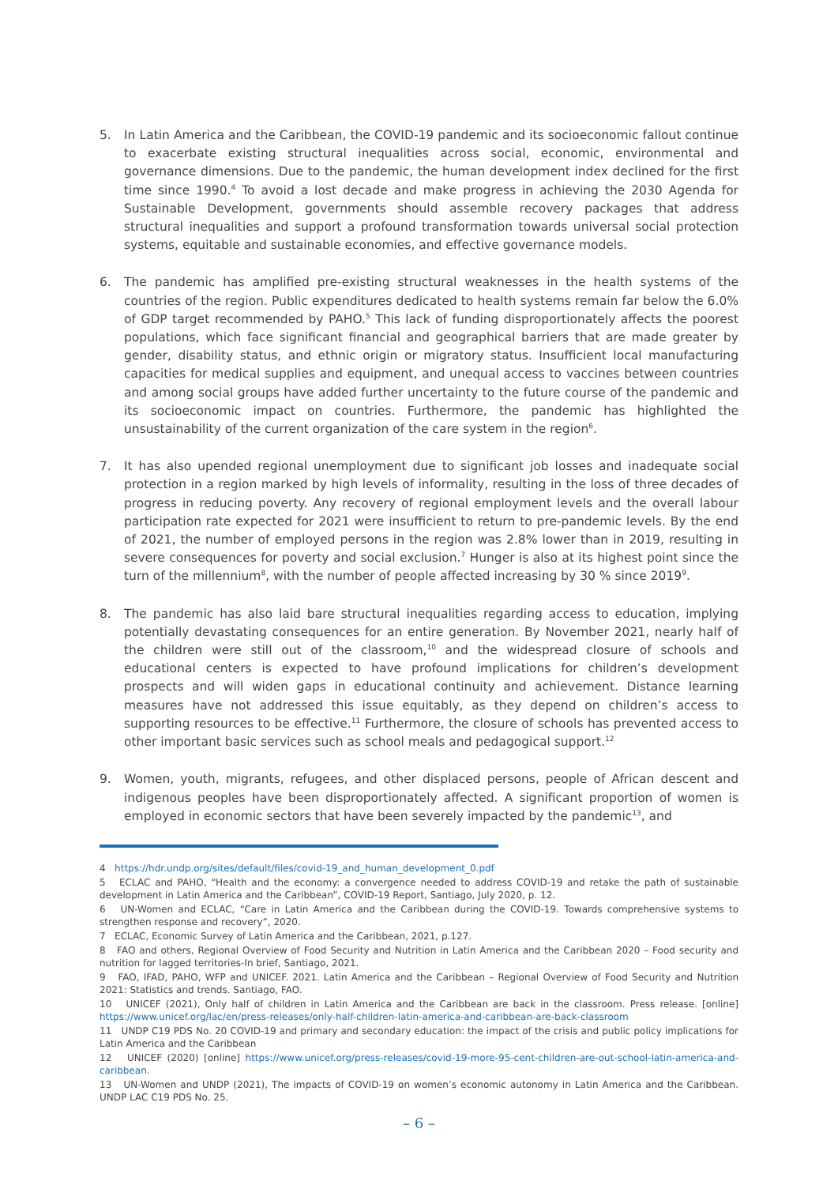5. In Latin America and the Caribbean, the COVID-19 pandemic and its socioeconomic fallout continue to exacerbate existing structural inequalities across social, economic, environmental and governance dimensions. Due to the pandemic, the human development index declined for the first time since 1990.<sup>4</sup> To avoid a lost decade and make progress in achieving the 2030 Agenda for Sustainable Development, governments should assemble recovery packages that address structural inequalities and support a profound transformation towards universal social protection systems, equitable and sustainable economies, and effective governance models.
6. The pandemic has amplified pre-existing structural weaknesses in the health systems of the countries of the region. Public expenditures dedicated to health systems remain far below the 6.0% of GDP target recommended by PAHO.<sup>5</sup> This lack of funding disproportionately affects the poorest populations, which face significant financial and geographical barriers that are made greater by gender, disability status, and ethnic origin or migratory status. Insufficient local manufacturing capacities for medical supplies and equipment, and unequal access to vaccines between countries and among social groups have added further uncertainty to the future course of the pandemic and its socioeconomic impact on countries. Furthermore, the pandemic has highlighted the unsustainability of the current organization of the care system in the region<sup>6</sup>.
7. It has also upended regional unemployment due to significant job losses and inadequate social protection in a region marked by high levels of informality, resulting in the loss of three decades of progress in reducing poverty. Any recovery of regional employment levels and the overall labour participation rate expected for 2021 were insufficient to return to pre-pandemic levels. By the end of 2021, the number of employed persons in the region was 2.8% lower than in 2019, resulting in severe consequences for poverty and social exclusion.<sup>7</sup> Hunger is also at its highest point since the turn of the millennium<sup>8</sup>, with the number of people affected increasing by 30 % since 2019<sup>9</sup>.
8. The pandemic has also laid bare structural inequalities regarding access to education, implying potentially devastating consequences for an entire generation. By November 2021, nearly half of the children were still out of the classroom,<sup>10</sup> and the widespread closure of schools and educational centers is expected to have profound implications for children’s development prospects and will widen gaps in educational continuity and achievement. Distance learning measures have not addressed this issue equitably, as they depend on children’s access to supporting resources to be effective.<sup>11</sup> Furthermore, the closure of schools has prevented access to other important basic services such as school meals and pedagogical support.<sup>12</sup>
9. Women, youth, migrants, refugees, and other displaced persons, people of African descent and indigenous peoples have been disproportionately affected. A significant proportion of women is employed in economic sectors that have been severely impacted by the pandemic<sup>13</sup>, and
4 https://hdr.undp.org/sites/default/files/covid-19_and_human_development_0.pdf
5 ECLAC and PAHO, “Health and the economy: a convergence needed to address COVID-19 and retake the path of sustainable development in Latin America and the Caribbean”, COVID-19 Report, Santiago, July 2020, p. 12.
6 UN-Women and ECLAC, “Care in Latin America and the Caribbean during the COVID-19. Towards comprehensive systems to strengthen response and recovery”, 2020.
7 ECLAC, Economic Survey of Latin America and the Caribbean, 2021, p.127.
8 FAO and others, Regional Overview of Food Security and Nutrition in Latin America and the Caribbean 2020 – Food security and nutrition for lagged territories-In brief, Santiago, 2021.
9 FAO, IFAD, PAHO, WFP and UNICEF. 2021. Latin America and the Caribbean – Regional Overview of Food Security and Nutrition 2021: Statistics and trends. Santiago, FAO.
10 UNICEF (2021), Only half of children in Latin America and the Caribbean are back in the classroom. Press release. [online] https://www.unicef.org/lac/en/press-releases/only-half-children-latin-america-and-caribbean-are-back-classroom
11 UNDP C19 PDS No. 20 COVID-19 and primary and secondary education: the impact of the crisis and public policy implications for Latin America and the Caribbean
12 UNICEF (2020) [online] https://www.unicef.org/press-releases/covid-19-more-95-cent-children-are-out-school-latin-america-and-caribbean.
13 UN-Women and UNDP (2021), The impacts of COVID-19 on women’s economic autonomy in Latin America and the Caribbean. UNDP LAC C19 PDS No. 25.
– 6 –